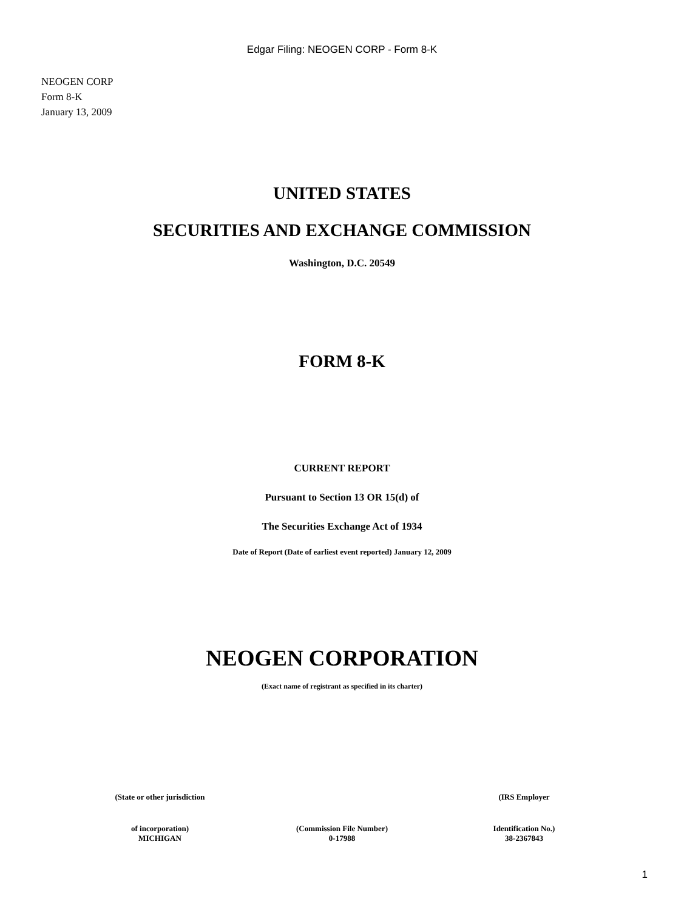Edgar Filing: NEOGEN CORP - Form 8-K
NEOGEN CORP
Form 8-K
January 13, 2009
UNITED STATES
SECURITIES AND EXCHANGE COMMISSION
Washington, D.C. 20549
FORM 8-K
CURRENT REPORT
Pursuant to Section 13 OR 15(d) of
The Securities Exchange Act of 1934
Date of Report (Date of earliest event reported) January 12, 2009
NEOGEN CORPORATION
(Exact name of registrant as specified in its charter)
| (State or other jurisdiction | | (IRS Employer |
| of incorporation) MICHIGAN | (Commission File Number) 0-17988 | Identification No.) 38-2367843 |
1